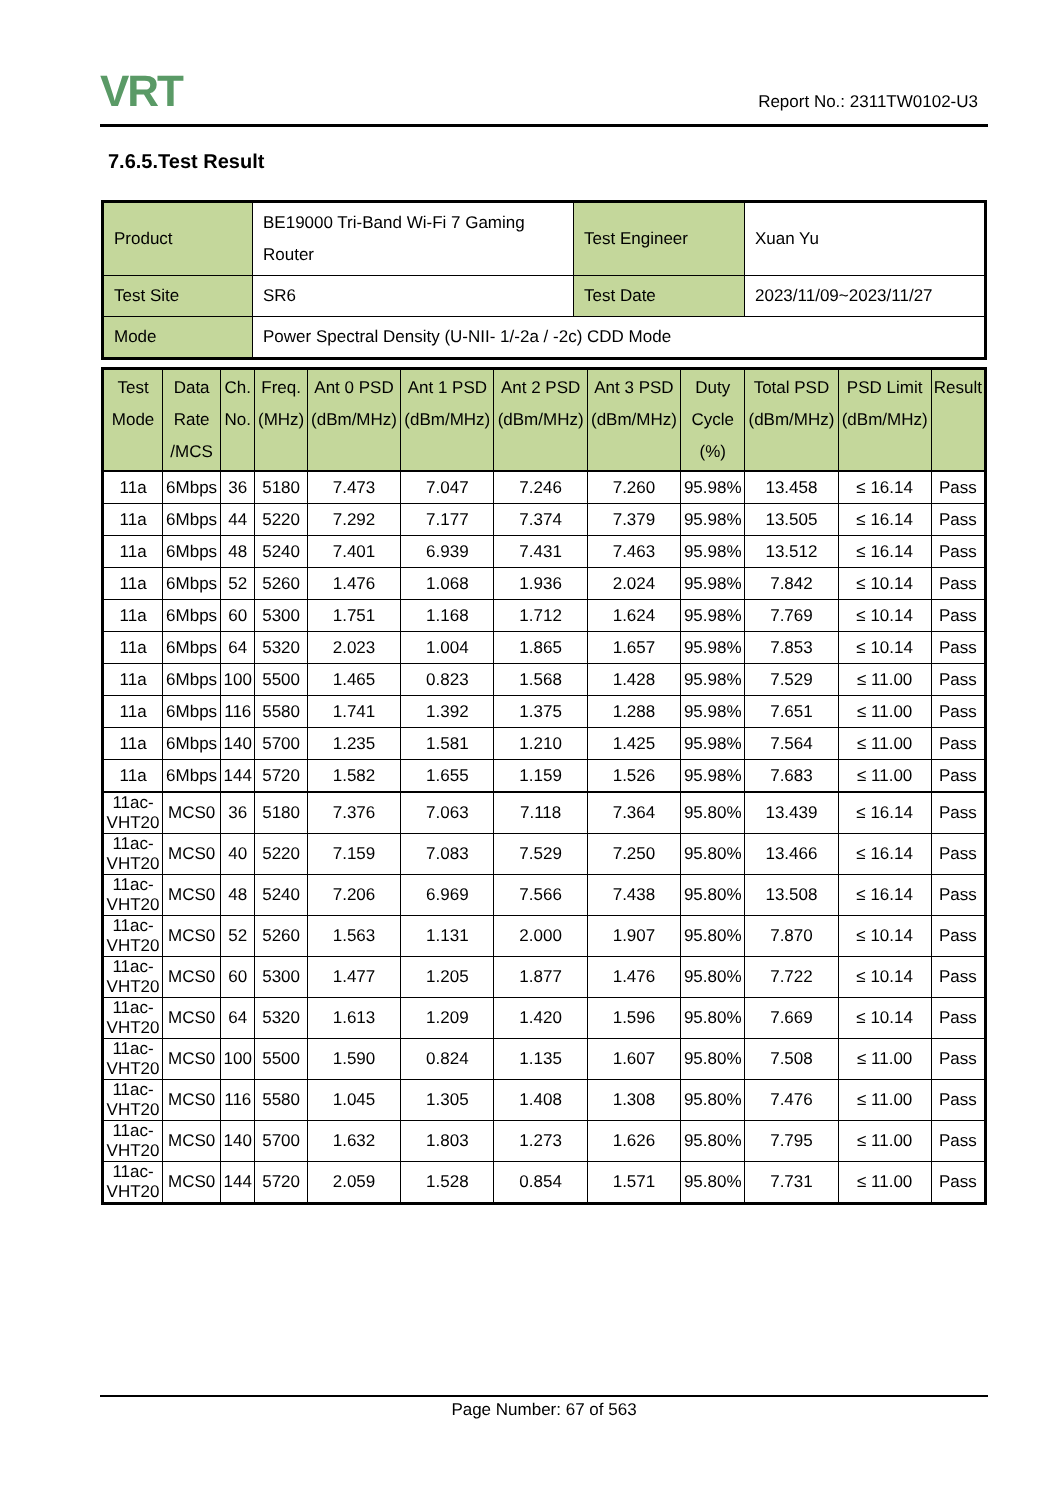VRT Report No.: 2311TW0102-U3
7.6.5.Test Result
| Product | BE19000 Tri-Band Wi-Fi 7 Gaming Router | Test Engineer | Xuan Yu |
| Test Site | SR6 | Test Date | 2023/11/09~2023/11/27 |
| Mode | Power Spectral Density (U-NII- 1/-2a / -2c) CDD Mode | | |
| Test Mode | Data Rate /MCS | Ch. No. | Freq. (MHz) | Ant 0 PSD (dBm/MHz) | Ant 1 PSD (dBm/MHz) | Ant 2 PSD (dBm/MHz) | Ant 3 PSD (dBm/MHz) | Duty Cycle (%) | Total PSD (dBm/MHz) | PSD Limit (dBm/MHz) | Result |
| --- | --- | --- | --- | --- | --- | --- | --- | --- | --- | --- | --- |
| 11a | 6Mbps | 36 | 5180 | 7.473 | 7.047 | 7.246 | 7.260 | 95.98% | 13.458 | ≤ 16.14 | Pass |
| 11a | 6Mbps | 44 | 5220 | 7.292 | 7.177 | 7.374 | 7.379 | 95.98% | 13.505 | ≤ 16.14 | Pass |
| 11a | 6Mbps | 48 | 5240 | 7.401 | 6.939 | 7.431 | 7.463 | 95.98% | 13.512 | ≤ 16.14 | Pass |
| 11a | 6Mbps | 52 | 5260 | 1.476 | 1.068 | 1.936 | 2.024 | 95.98% | 7.842 | ≤ 10.14 | Pass |
| 11a | 6Mbps | 60 | 5300 | 1.751 | 1.168 | 1.712 | 1.624 | 95.98% | 7.769 | ≤ 10.14 | Pass |
| 11a | 6Mbps | 64 | 5320 | 2.023 | 1.004 | 1.865 | 1.657 | 95.98% | 7.853 | ≤ 10.14 | Pass |
| 11a | 6Mbps | 100 | 5500 | 1.465 | 0.823 | 1.568 | 1.428 | 95.98% | 7.529 | ≤ 11.00 | Pass |
| 11a | 6Mbps | 116 | 5580 | 1.741 | 1.392 | 1.375 | 1.288 | 95.98% | 7.651 | ≤ 11.00 | Pass |
| 11a | 6Mbps | 140 | 5700 | 1.235 | 1.581 | 1.210 | 1.425 | 95.98% | 7.564 | ≤ 11.00 | Pass |
| 11a | 6Mbps | 144 | 5720 | 1.582 | 1.655 | 1.159 | 1.526 | 95.98% | 7.683 | ≤ 11.00 | Pass |
| 11ac-VHT20 | MCS0 | 36 | 5180 | 7.376 | 7.063 | 7.118 | 7.364 | 95.80% | 13.439 | ≤ 16.14 | Pass |
| 11ac-VHT20 | MCS0 | 40 | 5220 | 7.159 | 7.083 | 7.529 | 7.250 | 95.80% | 13.466 | ≤ 16.14 | Pass |
| 11ac-VHT20 | MCS0 | 48 | 5240 | 7.206 | 6.969 | 7.566 | 7.438 | 95.80% | 13.508 | ≤ 16.14 | Pass |
| 11ac-VHT20 | MCS0 | 52 | 5260 | 1.563 | 1.131 | 2.000 | 1.907 | 95.80% | 7.870 | ≤ 10.14 | Pass |
| 11ac-VHT20 | MCS0 | 60 | 5300 | 1.477 | 1.205 | 1.877 | 1.476 | 95.80% | 7.722 | ≤ 10.14 | Pass |
| 11ac-VHT20 | MCS0 | 64 | 5320 | 1.613 | 1.209 | 1.420 | 1.596 | 95.80% | 7.669 | ≤ 10.14 | Pass |
| 11ac-VHT20 | MCS0 | 100 | 5500 | 1.590 | 0.824 | 1.135 | 1.607 | 95.80% | 7.508 | ≤ 11.00 | Pass |
| 11ac-VHT20 | MCS0 | 116 | 5580 | 1.045 | 1.305 | 1.408 | 1.308 | 95.80% | 7.476 | ≤ 11.00 | Pass |
| 11ac-VHT20 | MCS0 | 140 | 5700 | 1.632 | 1.803 | 1.273 | 1.626 | 95.80% | 7.795 | ≤ 11.00 | Pass |
| 11ac-VHT20 | MCS0 | 144 | 5720 | 2.059 | 1.528 | 0.854 | 1.571 | 95.80% | 7.731 | ≤ 11.00 | Pass |
Page Number: 67 of 563